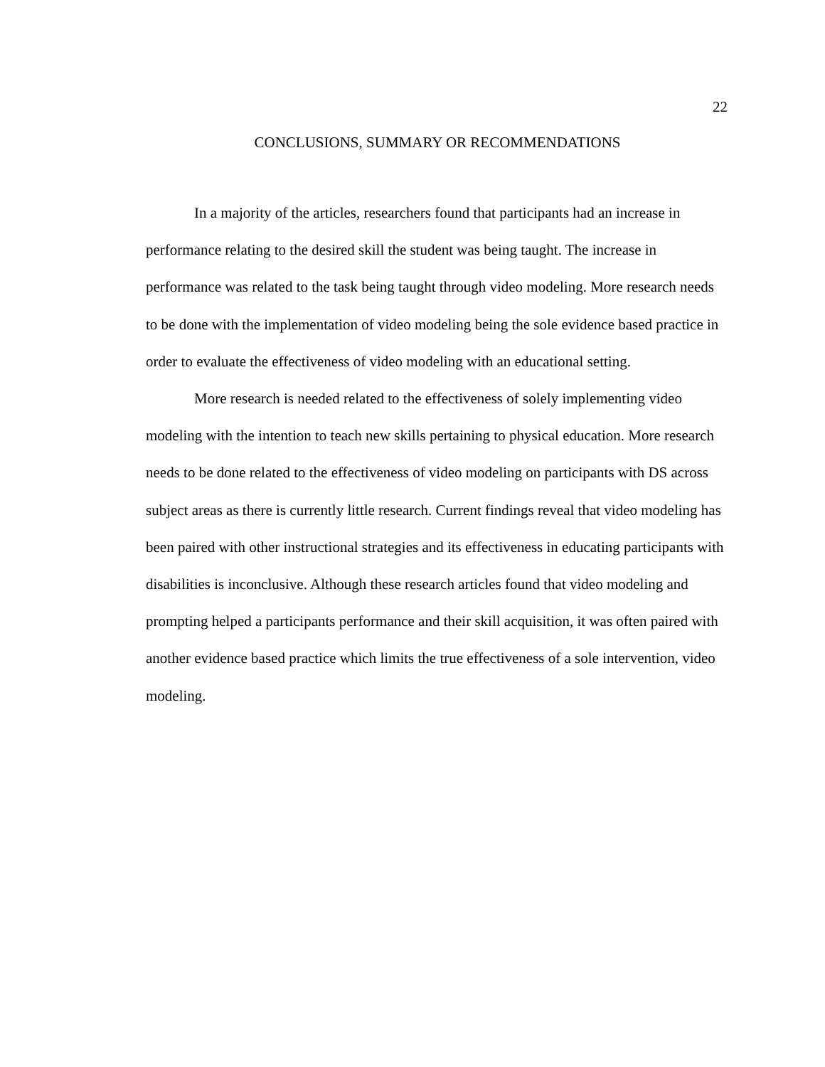22
CONCLUSIONS, SUMMARY OR RECOMMENDATIONS
In a majority of the articles, researchers found that participants had an increase in performance relating to the desired skill the student was being taught. The increase in performance was related to the task being taught through video modeling. More research needs to be done with the implementation of video modeling being the sole evidence based practice in order to evaluate the effectiveness of video modeling with an educational setting.
More research is needed related to the effectiveness of solely implementing video modeling with the intention to teach new skills pertaining to physical education. More research needs to be done related to the effectiveness of video modeling on participants with DS across subject areas as there is currently little research. Current findings reveal that video modeling has been paired with other instructional strategies and its effectiveness in educating participants with disabilities is inconclusive. Although these research articles found that video modeling and prompting helped a participants performance and their skill acquisition, it was often paired with another evidence based practice which limits the true effectiveness of a sole intervention, video modeling.